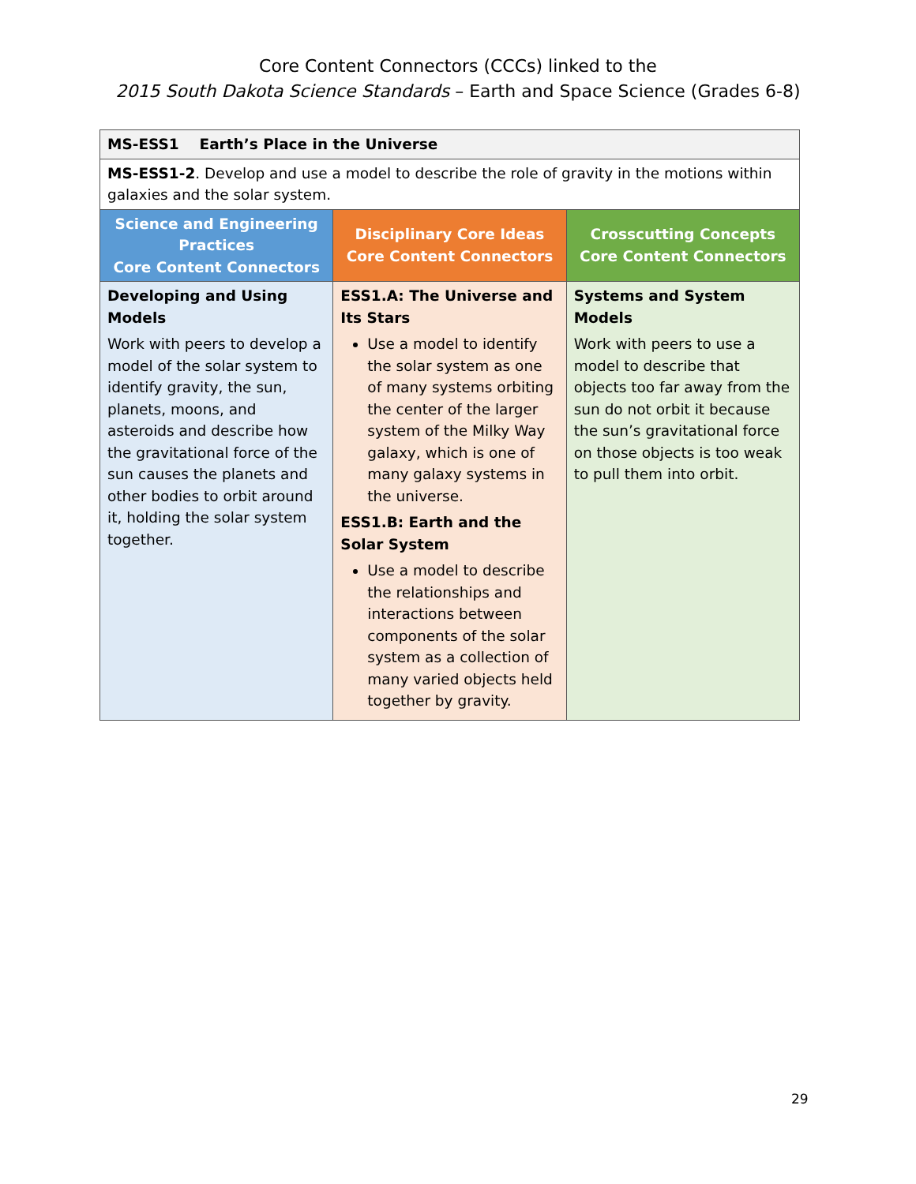Core Content Connectors (CCCs) linked to the
2015 South Dakota Science Standards – Earth and Space Science (Grades 6-8)
| MS-ESS1 Earth’s Place in the Universe | | |
| MS-ESS1-2 . Develop and use a model to describe the role of gravity in the motions within galaxies and the solar system. | | |
| Science and Engineering Practices Core Content Connectors | Disciplinary Core Ideas Core Content Connectors | Crosscutting Concepts Core Content Connectors |
| Developing and Using Models Work with peers to develop a model of the solar system to identify gravity, the sun, planets, moons, and asteroids and describe how the gravitational force of the sun causes the planets and other bodies to orbit around it, holding the solar system together. | ESS1.A: The Universe and Its Stars Use a model to identify the solar system as one of many systems orbiting the center of the larger system of the Milky Way galaxy, which is one of many galaxy systems in the universe. ESS1.B: Earth and the Solar System Use a model to describe the relationships and interactions between components of the solar system as a collection of many varied objects held together by gravity. | Systems and System Models Work with peers to use a model to describe that objects too far away from the sun do not orbit it because the sun’s gravitational force on those objects is too weak to pull them into orbit. |
29